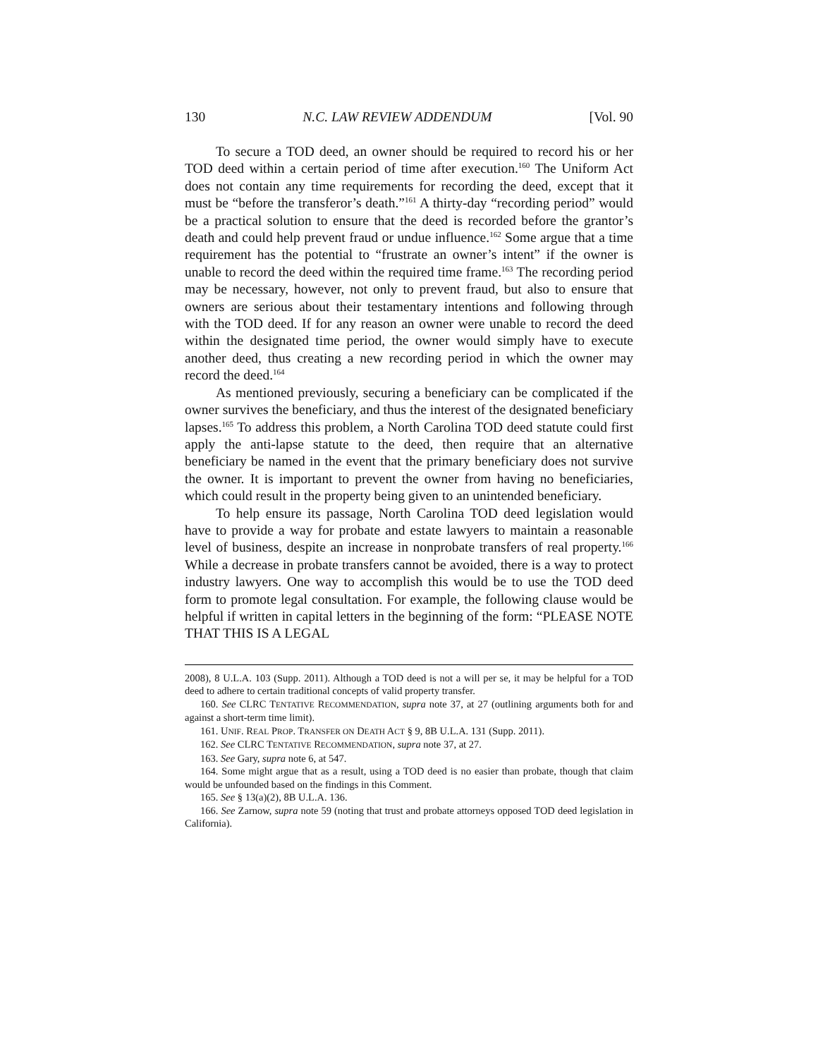130 N.C. LAW REVIEW ADDENDUM [Vol. 90
To secure a TOD deed, an owner should be required to record his or her TOD deed within a certain period of time after execution.<sup>160</sup> The Uniform Act does not contain any time requirements for recording the deed, except that it must be “before the transferor’s death.”<sup>161</sup> A thirty-day “recording period” would be a practical solution to ensure that the deed is recorded before the grantor’s death and could help prevent fraud or undue influence.<sup>162</sup> Some argue that a time requirement has the potential to “frustrate an owner’s intent” if the owner is unable to record the deed within the required time frame.<sup>163</sup> The recording period may be necessary, however, not only to prevent fraud, but also to ensure that owners are serious about their testamentary intentions and following through with the TOD deed. If for any reason an owner were unable to record the deed within the designated time period, the owner would simply have to execute another deed, thus creating a new recording period in which the owner may record the deed.<sup>164</sup>
As mentioned previously, securing a beneficiary can be complicated if the owner survives the beneficiary, and thus the interest of the designated beneficiary lapses.<sup>165</sup> To address this problem, a North Carolina TOD deed statute could first apply the anti-lapse statute to the deed, then require that an alternative beneficiary be named in the event that the primary beneficiary does not survive the owner. It is important to prevent the owner from having no beneficiaries, which could result in the property being given to an unintended beneficiary.
To help ensure its passage, North Carolina TOD deed legislation would have to provide a way for probate and estate lawyers to maintain a reasonable level of business, despite an increase in nonprobate transfers of real property.<sup>166</sup> While a decrease in probate transfers cannot be avoided, there is a way to protect industry lawyers. One way to accomplish this would be to use the TOD deed form to promote legal consultation. For example, the following clause would be helpful if written in capital letters in the beginning of the form: “PLEASE NOTE THAT THIS IS A LEGAL
2008), 8 U.L.A. 103 (Supp. 2011). Although a TOD deed is not a will per se, it may be helpful for a TOD deed to adhere to certain traditional concepts of valid property transfer.
160. See CLRC TENTATIVE RECOMMENDATION, supra note 37, at 27 (outlining arguments both for and against a short-term time limit).
161. UNIF. REAL PROP. TRANSFER ON DEATH ACT § 9, 8B U.L.A. 131 (Supp. 2011).
162. See CLRC TENTATIVE RECOMMENDATION, supra note 37, at 27.
163. See Gary, supra note 6, at 547.
164. Some might argue that as a result, using a TOD deed is no easier than probate, though that claim would be unfounded based on the findings in this Comment.
165. See § 13(a)(2), 8B U.L.A. 136.
166. See Zarnow, supra note 59 (noting that trust and probate attorneys opposed TOD deed legislation in California).